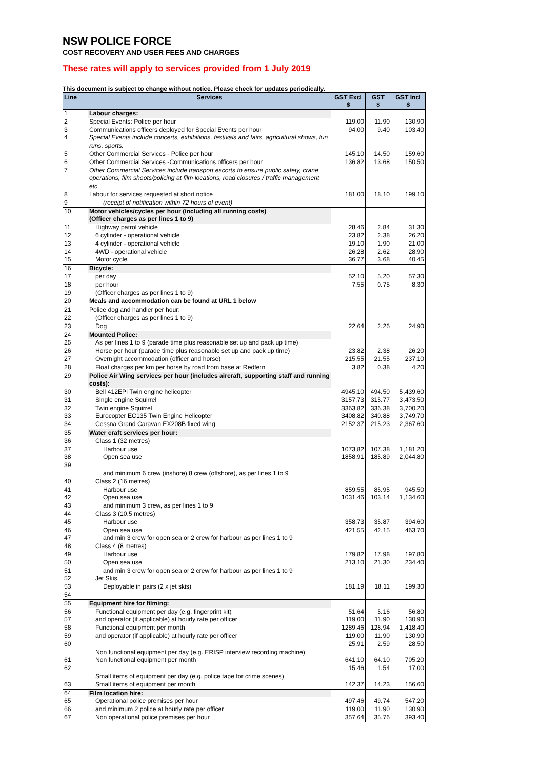NSW POLICE FORCE
COST RECOVERY AND USER FEES AND CHARGES
These rates will apply to services provided from 1 July 2019
This document is subject to change without notice. Please check for updates periodically.
| Line | Services | GST Excl $ | GST $ | GST Incl $ |
| --- | --- | --- | --- | --- |
| 1 | Labour charges: | | | |
| 2 | Special Events: Police per hour | 119.00 | 11.90 | 130.90 |
| 3 | Communications officers deployed for Special Events per hour | 94.00 | 9.40 | 103.40 |
| 4 | Special Events include concerts, exhibitions, festivals and fairs, agricultural shows, fun runs, sports. | | | |
| 5 | Other Commercial Services - Police per hour | 145.10 | 14.50 | 159.60 |
| 6 | Other Commercial Services -Communications officers per hour | 136.82 | 13.68 | 150.50 |
| 7 | Other Commercial Services include transport escorts to ensure public safety, crane operations, film shoots/policing at film locations, road closures / traffic management etc. | | | |
| 8 | Labour for services requested at short notice | 181.00 | 18.10 | 199.10 |
| 9 | (receipt of notification within 72 hours of event) | | | |
| 10 | Motor vehicles/cycles per hour (including all running costs) (Officer charges as per lines 1 to 9) | | | |
| 11 | Highway patrol vehicle | 28.46 | 2.84 | 31.30 |
| 12 | 6 cylinder - operational vehicle | 23.82 | 2.38 | 26.20 |
| 13 | 4 cylinder - operational vehicle | 19.10 | 1.90 | 21.00 |
| 14 | 4WD - operational vehicle | 26.28 | 2.62 | 28.90 |
| 15 | Motor cycle | 36.77 | 3.68 | 40.45 |
| 16 | Bicycle: | | | |
| 17 | per day | 52.10 | 5.20 | 57.30 |
| 18 | per hour | 7.55 | 0.75 | 8.30 |
| 19 | (Officer charges as per lines 1 to 9) | | | |
| 20 | Meals and accommodation can be found at URL 1 below | | | |
| 21 | Police dog and handler per hour: | | | |
| 22 | (Officer charges as per lines 1 to 9) | | | |
| 23 | Dog | 22.64 | 2.26 | 24.90 |
| 24 | Mounted Police: | | | |
| 25 | As per lines 1 to 9 (parade time plus reasonable set up and pack up time) | | | |
| 26 | Horse per hour (parade time plus reasonable set up and pack up time) | 23.82 | 2.38 | 26.20 |
| 27 | Overnight accommodation (officer and horse) | 215.55 | 21.55 | 237.10 |
| 28 | Float charges per km per horse by road from base at Redfern | 3.82 | 0.38 | 4.20 |
| 29 | Police Air Wing services per hour (includes aircraft, supporting staff and running costs): | | | |
| 30 | Bell 412EPi Twin engine helicopter | 4945.10 | 494.50 | 5,439.60 |
| 31 | Single engine Squirrel | 3157.73 | 315.77 | 3,473.50 |
| 32 | Twin engine Squirrel | 3363.82 | 336.38 | 3,700.20 |
| 33 | Eurocopter EC135 Twin Engine Helicopter | 3408.82 | 340.88 | 3,749.70 |
| 34 | Cessna Grand Caravan EX208B fixed wing | 2152.37 | 215.23 | 2,367.60 |
| 35 | Water craft services per hour: | | | |
| 36 | Class 1 (32 metres) | | | |
| 37 | Harbour use | 1073.82 | 107.38 | 1,181.20 |
| 38 | Open sea use | 1858.91 | 185.89 | 2,044.80 |
| 39 | and minimum 6 crew (inshore) 8 crew (offshore), as per lines 1 to 9 | | | |
| 40 | Class 2 (16 metres) | | | |
| 41 | Harbour use | 859.55 | 85.95 | 945.50 |
| 42 | Open sea use | 1031.46 | 103.14 | 1,134.60 |
| 43 | and minimum 3 crew, as per lines 1 to 9 | | | |
| 44 | Class 3 (10.5 metres) | | | |
| 45 | Harbour use | 358.73 | 35.87 | 394.60 |
| 46 | Open sea use | 421.55 | 42.15 | 463.70 |
| 47 | and min 3 crew for open sea or 2 crew for harbour as per lines 1 to 9 | | | |
| 48 | Class 4 (8 metres) | | | |
| 49 | Harbour use | 179.82 | 17.98 | 197.80 |
| 50 | Open sea use | 213.10 | 21.30 | 234.40 |
| 51 | and min 3 crew for open sea or 2 crew for harbour as per lines 1 to 9 | | | |
| 52 | Jet Skis | | | |
| 53 | Deployable in pairs (2 x jet skis) | 181.19 | 18.11 | 199.30 |
| 54 | | | | |
| 55 | Equipment hire for filming: | | | |
| 56 | Functional equipment per day (e.g. fingerprint kit) | 51.64 | 5.16 | 56.80 |
| 57 | and operator (if applicable) at hourly rate per officer | 119.00 | 11.90 | 130.90 |
| 58 | Functional equipment per month | 1289.46 | 128.94 | 1,418.40 |
| 59 | and operator (if applicable) at hourly rate per officer | 119.00 | 11.90 | 130.90 |
| 60 | Non functional equipment per day (e.g. ERISP interview recording machine) | 25.91 | 2.59 | 28.50 |
| 61 | Non functional equipment per month | 641.10 | 64.10 | 705.20 |
| 62 | Small items of equipment per day (e.g. police tape for crime scenes) | 15.46 | 1.54 | 17.00 |
| 63 | Small items of equipment per month | 142.37 | 14.23 | 156.60 |
| 64 | Film location hire: | | | |
| 65 | Operational police premises per hour | 497.46 | 49.74 | 547.20 |
| 66 | and minimum 2 police at hourly rate per officer | 119.00 | 11.90 | 130.90 |
| 67 | Non operational police premises per hour | 357.64 | 35.76 | 393.40 |